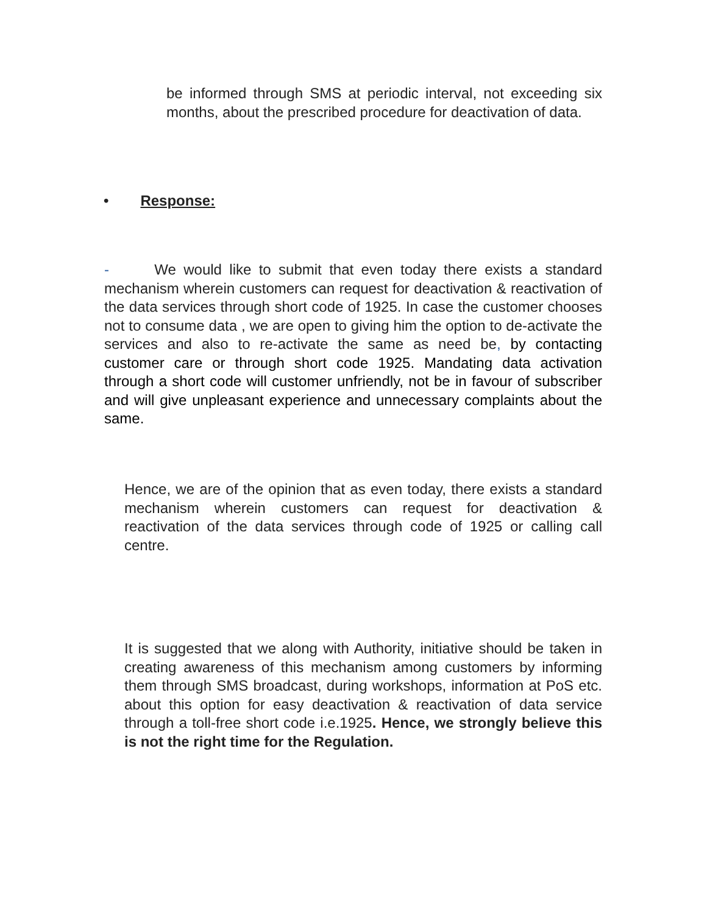be informed through SMS at periodic interval, not exceeding six months, about the prescribed procedure for deactivation of data.
• Response:
- We would like to submit that even today there exists a standard mechanism wherein customers can request for deactivation & reactivation of the data services through short code of 1925. In case the customer chooses not to consume data , we are open to giving him the option to de-activate the services and also to re-activate the same as need be, by contacting customer care or through short code 1925. Mandating data activation through a short code will customer unfriendly, not be in favour of subscriber and will give unpleasant experience and unnecessary complaints about the same.
Hence, we are of the opinion that as even today, there exists a standard mechanism wherein customers can request for deactivation & reactivation of the data services through code of 1925 or calling call centre.
It is suggested that we along with Authority, initiative should be taken in creating awareness of this mechanism among customers by informing them through SMS broadcast, during workshops, information at PoS etc. about this option for easy deactivation & reactivation of data service through a toll-free short code i.e.1925. Hence, we strongly believe this is not the right time for the Regulation.